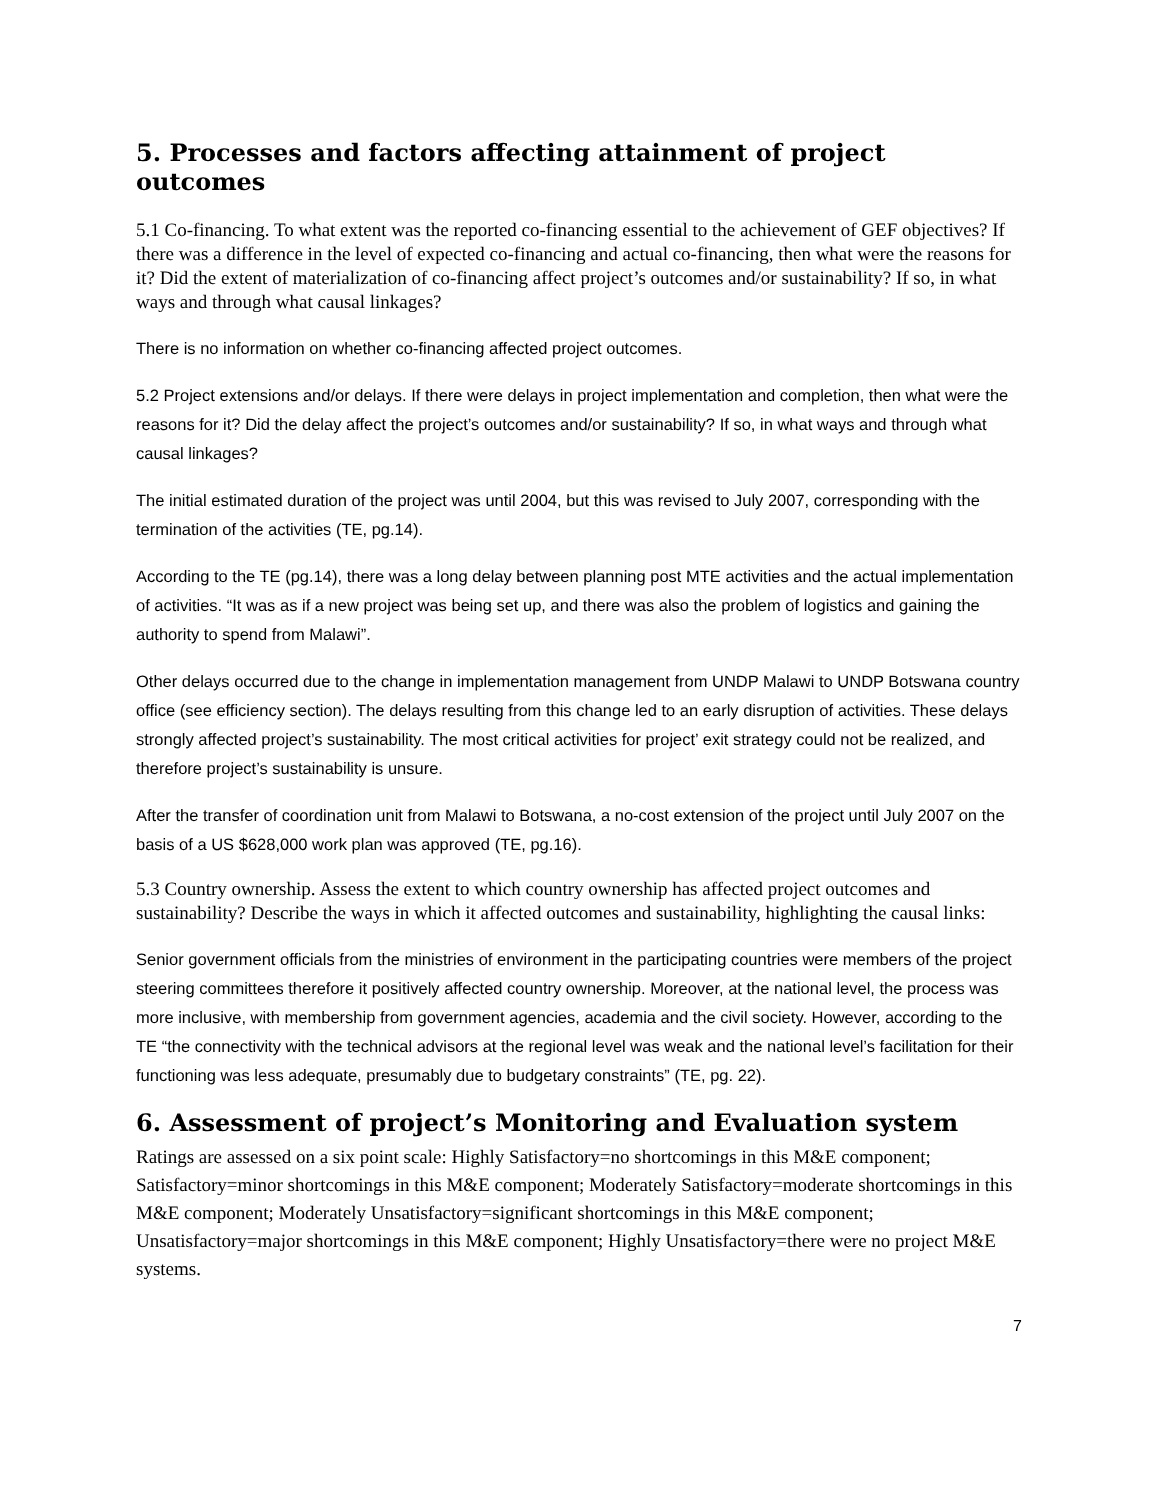5. Processes and factors affecting attainment of project outcomes
5.1 Co-financing. To what extent was the reported co-financing essential to the achievement of GEF objectives? If there was a difference in the level of expected co-financing and actual co-financing, then what were the reasons for it? Did the extent of materialization of co-financing affect project’s outcomes and/or sustainability? If so, in what ways and through what causal linkages?
There is no information on whether co-financing affected project outcomes.
5.2 Project extensions and/or delays. If there were delays in project implementation and completion, then what were the reasons for it? Did the delay affect the project’s outcomes and/or sustainability? If so, in what ways and through what causal linkages?
The initial estimated duration of the project was until 2004, but this was revised to July 2007, corresponding with the termination of the activities (TE, pg.14).
According to the TE (pg.14), there was a long delay between planning post MTE activities and the actual implementation of activities. “It was as if a new project was being set up, and there was also the problem of logistics and gaining the authority to spend from Malawi”.
Other delays occurred due to the change in implementation management from UNDP Malawi to UNDP Botswana country office (see efficiency section). The delays resulting from this change led to an early disruption of activities. These delays strongly affected project’s sustainability. The most critical activities for project’ exit strategy could not be realized, and therefore project’s sustainability is unsure.
After the transfer of coordination unit from Malawi to Botswana, a no-cost extension of the project until July 2007 on the basis of a US $628,000 work plan was approved (TE, pg.16).
5.3 Country ownership. Assess the extent to which country ownership has affected project outcomes and sustainability? Describe the ways in which it affected outcomes and sustainability, highlighting the causal links:
Senior government officials from the ministries of environment in the participating countries were members of the project steering committees therefore it positively affected country ownership. Moreover, at the national level, the process was more inclusive, with membership from government agencies, academia and the civil society. However, according to the TE “the connectivity with the technical advisors at the regional level was weak and the national level’s facilitation for their functioning was less adequate, presumably due to budgetary constraints” (TE, pg. 22).
6. Assessment of project’s Monitoring and Evaluation system
Ratings are assessed on a six point scale: Highly Satisfactory=no shortcomings in this M&E component; Satisfactory=minor shortcomings in this M&E component; Moderately Satisfactory=moderate shortcomings in this M&E component; Moderately Unsatisfactory=significant shortcomings in this M&E component; Unsatisfactory=major shortcomings in this M&E component; Highly Unsatisfactory=there were no project M&E systems.
7